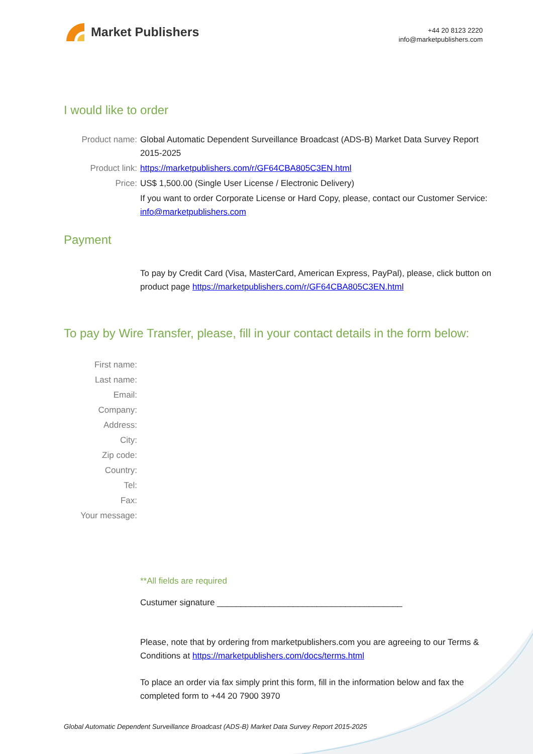Market Publishers
+44 20 8123 2220
info@marketpublishers.com
I would like to order
Product name: Global Automatic Dependent Surveillance Broadcast (ADS-B) Market Data Survey Report 2015-2025
Product link: https://marketpublishers.com/r/GF64CBA805C3EN.html
Price: US$ 1,500.00 (Single User License / Electronic Delivery)
If you want to order Corporate License or Hard Copy, please, contact our Customer Service:
info@marketpublishers.com
Payment
To pay by Credit Card (Visa, MasterCard, American Express, PayPal), please, click button on product page https://marketpublishers.com/r/GF64CBA805C3EN.html
To pay by Wire Transfer, please, fill in your contact details in the form below:
First name:
Last name:
Email:
Company:
Address:
City:
Zip code:
Country:
Tel:
Fax:
Your message:
**All fields are required
Custumer signature _______________________________________
Please, note that by ordering from marketpublishers.com you are agreeing to our Terms & Conditions at https://marketpublishers.com/docs/terms.html
To place an order via fax simply print this form, fill in the information below and fax the completed form to +44 20 7900 3970
Global Automatic Dependent Surveillance Broadcast (ADS-B) Market Data Survey Report 2015-2025